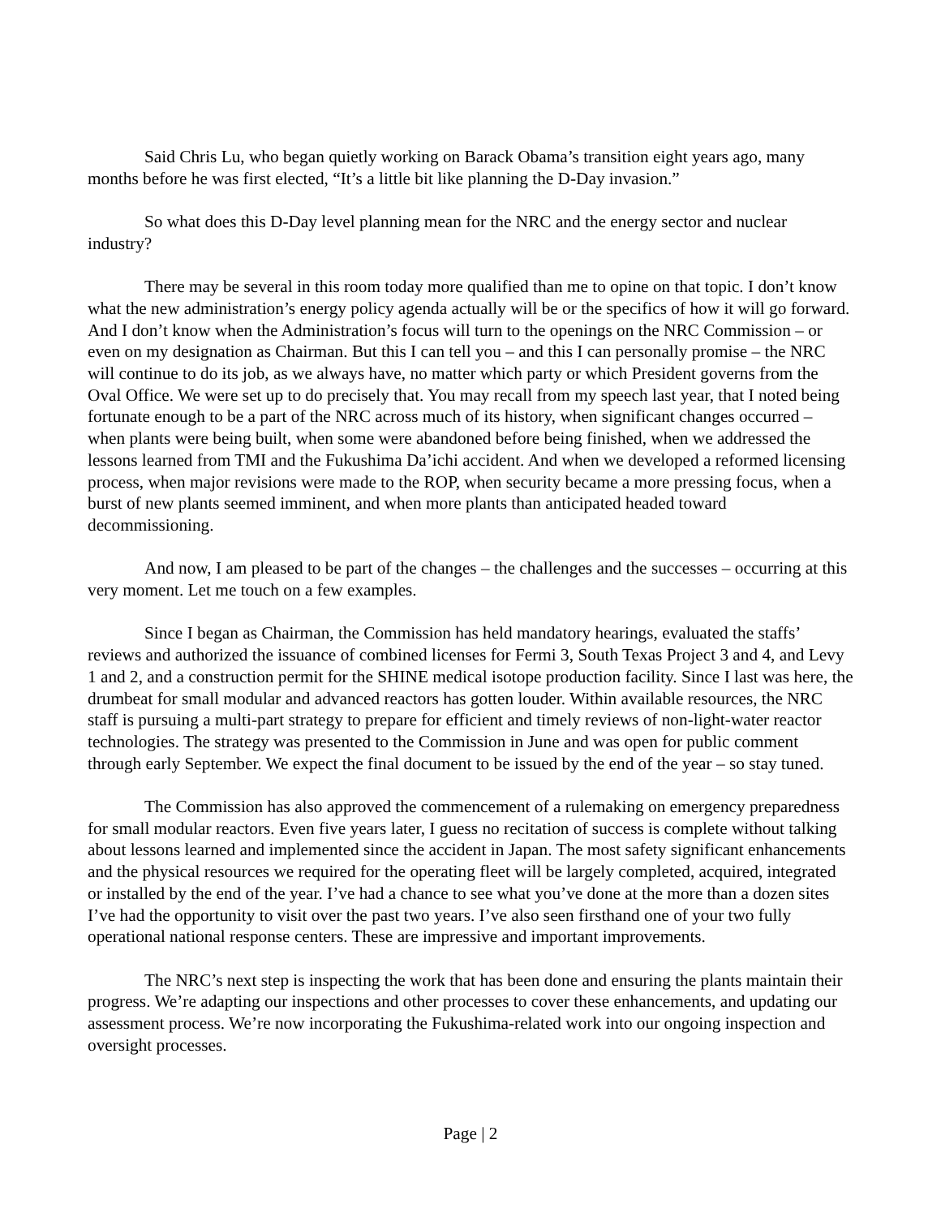Said Chris Lu, who began quietly working on Barack Obama’s transition eight years ago, many months before he was first elected, “It’s a little bit like planning the D-Day invasion.”
So what does this D-Day level planning mean for the NRC and the energy sector and nuclear industry?
There may be several in this room today more qualified than me to opine on that topic. I don’t know what the new administration’s energy policy agenda actually will be or the specifics of how it will go forward. And I don’t know when the Administration’s focus will turn to the openings on the NRC Commission – or even on my designation as Chairman. But this I can tell you – and this I can personally promise – the NRC will continue to do its job, as we always have, no matter which party or which President governs from the Oval Office. We were set up to do precisely that. You may recall from my speech last year, that I noted being fortunate enough to be a part of the NRC across much of its history, when significant changes occurred – when plants were being built, when some were abandoned before being finished, when we addressed the lessons learned from TMI and the Fukushima Da’ichi accident. And when we developed a reformed licensing process, when major revisions were made to the ROP, when security became a more pressing focus, when a burst of new plants seemed imminent, and when more plants than anticipated headed toward decommissioning.
And now, I am pleased to be part of the changes – the challenges and the successes – occurring at this very moment. Let me touch on a few examples.
Since I began as Chairman, the Commission has held mandatory hearings, evaluated the staffs’ reviews and authorized the issuance of combined licenses for Fermi 3, South Texas Project 3 and 4, and Levy 1 and 2, and a construction permit for the SHINE medical isotope production facility. Since I last was here, the drumbeat for small modular and advanced reactors has gotten louder. Within available resources, the NRC staff is pursuing a multi-part strategy to prepare for efficient and timely reviews of non-light-water reactor technologies. The strategy was presented to the Commission in June and was open for public comment through early September. We expect the final document to be issued by the end of the year – so stay tuned.
The Commission has also approved the commencement of a rulemaking on emergency preparedness for small modular reactors. Even five years later, I guess no recitation of success is complete without talking about lessons learned and implemented since the accident in Japan. The most safety significant enhancements and the physical resources we required for the operating fleet will be largely completed, acquired, integrated or installed by the end of the year. I’ve had a chance to see what you’ve done at the more than a dozen sites I’ve had the opportunity to visit over the past two years. I’ve also seen firsthand one of your two fully operational national response centers. These are impressive and important improvements.
The NRC’s next step is inspecting the work that has been done and ensuring the plants maintain their progress. We’re adapting our inspections and other processes to cover these enhancements, and updating our assessment process. We’re now incorporating the Fukushima-related work into our ongoing inspection and oversight processes.
Page | 2